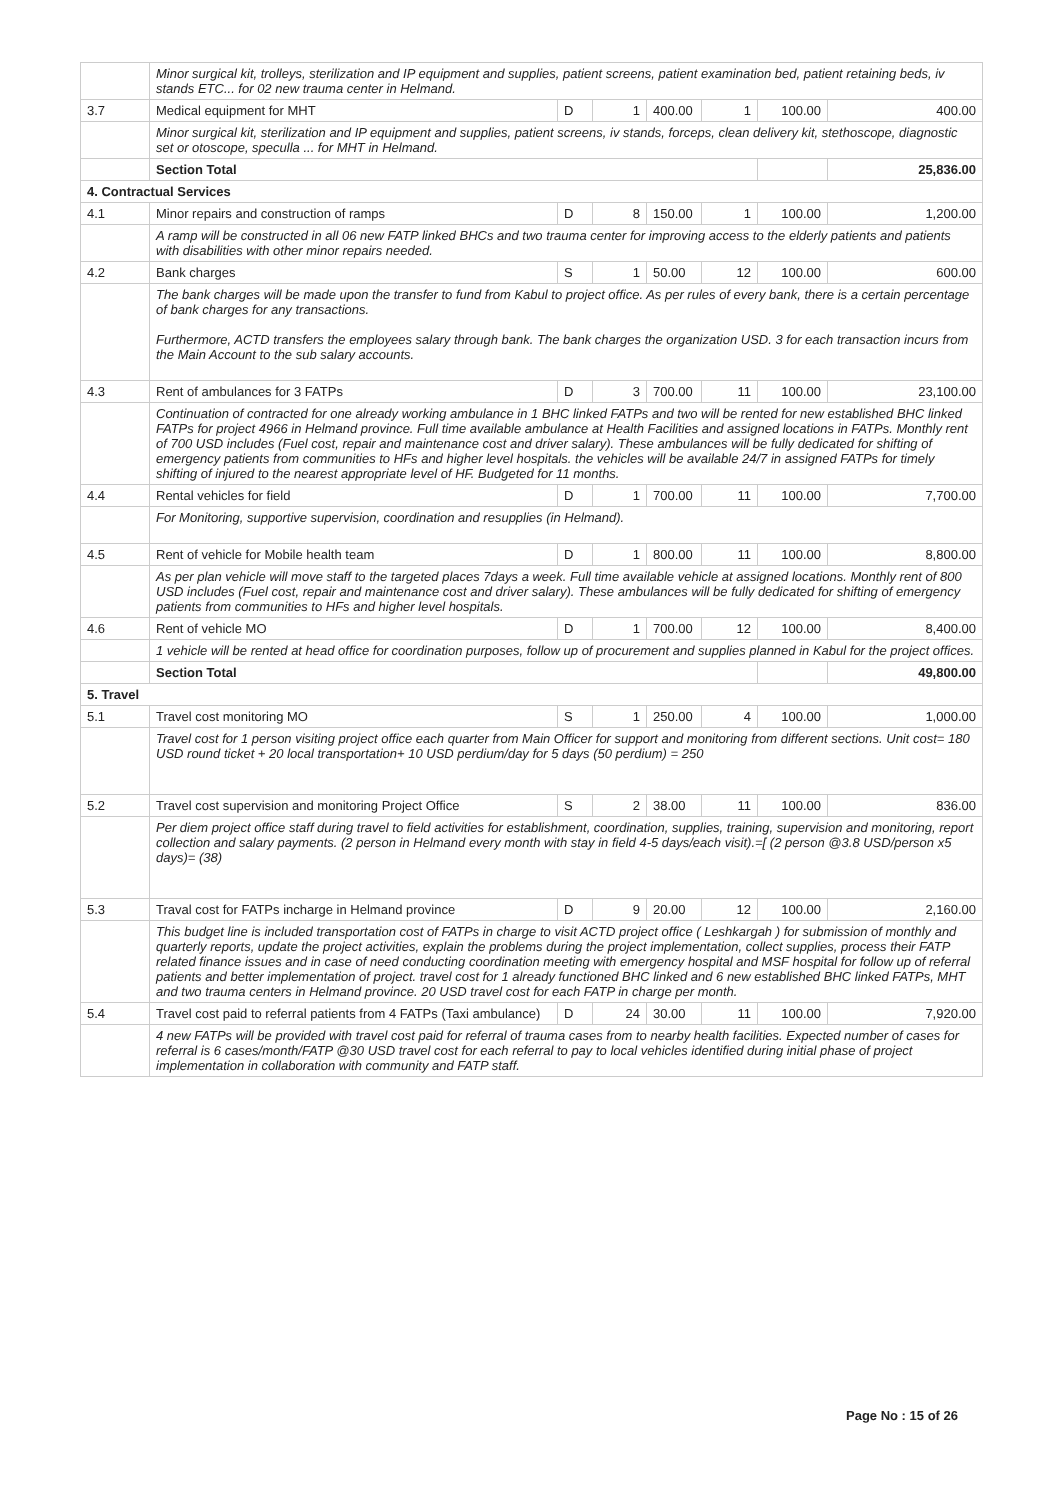| | Minor surgical kit, trolleys, sterilization and IP equipment and supplies, patient screens, patient examination bed, patient retaining beds, iv stands ETC... for 02 new trauma center in Helmand. | | | | | | |
| 3.7 | Medical equipment for MHT | D | 1 | 400.00 | 1 | 100.00 | 400.00 |
| | Minor surgical kit, sterilization and IP equipment and supplies, patient screens, iv stands, forceps, clean delivery kit, stethoscope, diagnostic set or otoscope, speculla ... for MHT in Helmand. | | | | | | |
| | Section Total | | | | | | 25,836.00 |
| 4. Contractual Services | | | | | | | |
| 4.1 | Minor repairs and construction of ramps | D | 8 | 150.00 | 1 | 100.00 | 1,200.00 |
| | A ramp will be constructed in all 06 new FATP linked BHCs and two trauma center for improving access to the elderly patients and patients with disabilities with other minor repairs needed. | | | | | | |
| 4.2 | Bank charges | S | 1 | 50.00 | 12 | 100.00 | 600.00 |
| | The bank charges will be made upon the transfer to fund from Kabul to project office. As per rules of every bank, there is a certain percentage of bank charges for any transactions. Furthermore, ACTD transfers the employees salary through bank. The bank charges the organization USD. 3 for each transaction incurs from the Main Account to the sub salary accounts. | | | | | | |
| 4.3 | Rent of ambulances for 3 FATPs | D | 3 | 700.00 | 11 | 100.00 | 23,100.00 |
| | Continuation of contracted for one already working ambulance in 1 BHC linked FATPs and two will be rented for new established BHC linked FATPs for project 4966 in Helmand province. Full time available ambulance at Health Facilities and assigned locations in FATPs. Monthly rent of 700 USD includes (Fuel cost, repair and maintenance cost and driver salary). These ambulances will be fully dedicated for shifting of emergency patients from communities to HFs and higher level hospitals. the vehicles will be available 24/7 in assigned FATPs for timely shifting of injured to the nearest appropriate level of HF. Budgeted for 11 months. | | | | | | |
| 4.4 | Rental vehicles for field | D | 1 | 700.00 | 11 | 100.00 | 7,700.00 |
| | For Monitoring, supportive supervision, coordination and resupplies (in Helmand). | | | | | | |
| 4.5 | Rent of vehicle for Mobile health team | D | 1 | 800.00 | 11 | 100.00 | 8,800.00 |
| | As per plan vehicle will move staff to the targeted places 7days a week. Full time available vehicle at assigned locations. Monthly rent of 800 USD includes (Fuel cost, repair and maintenance cost and driver salary). These ambulances will be fully dedicated for shifting of emergency patients from communities to HFs and higher level hospitals. | | | | | | |
| 4.6 | Rent of vehicle MO | D | 1 | 700.00 | 12 | 100.00 | 8,400.00 |
| | 1 vehicle will be rented at head office for coordination purposes, follow up of procurement and supplies planned in Kabul for the project offices. | | | | | | |
| | Section Total | | | | | | 49,800.00 |
| 5. Travel | | | | | | | |
| 5.1 | Travel cost monitoring MO | S | 1 | 250.00 | 4 | 100.00 | 1,000.00 |
| | Travel cost for 1 person visiting project office each quarter from Main Officer for support and monitoring from different sections. Unit cost= 180 USD round ticket + 20 local transportation+ 10 USD perdium/day for 5 days (50 perdium) = 250 | | | | | | |
| 5.2 | Travel cost supervision and monitoring Project Office | S | 2 | 38.00 | 11 | 100.00 | 836.00 |
| | Per diem project office staff during travel to field activities for establishment, coordination, supplies, training, supervision and monitoring, report collection and salary payments. (2 person in Helmand every month with stay in field 4-5 days/each visit).=[ (2 person @3.8 USD/person x5 days)= (38) | | | | | | |
| 5.3 | Traval cost for FATPs incharge in Helmand province | D | 9 | 20.00 | 12 | 100.00 | 2,160.00 |
| | This budget line is included transportation cost of FATPs in charge to visit ACTD project office ( Leshkargah ) for submission of monthly and quarterly reports, update the project activities, explain the problems during the project implementation, collect supplies, process their FATP related finance issues and in case of need conducting coordination meeting with emergency hospital and MSF hospital for follow up of referral patients and better implementation of project. travel cost for 1 already functioned BHC linked and 6 new established BHC linked FATPs, MHT and two trauma centers in Helmand province. 20 USD travel cost for each FATP in charge per month. | | | | | | |
| 5.4 | Travel cost paid to referral patients from 4 FATPs (Taxi ambulance) | D | 24 | 30.00 | 11 | 100.00 | 7,920.00 |
| | 4 new FATPs will be provided with travel cost paid for referral of trauma cases from to nearby health facilities. Expected number of cases for referral is 6 cases/month/FATP @30 USD travel cost for each referral to pay to local vehicles identified during initial phase of project implementation in collaboration with community and FATP staff. | | | | | | |
Page No : 15 of 26